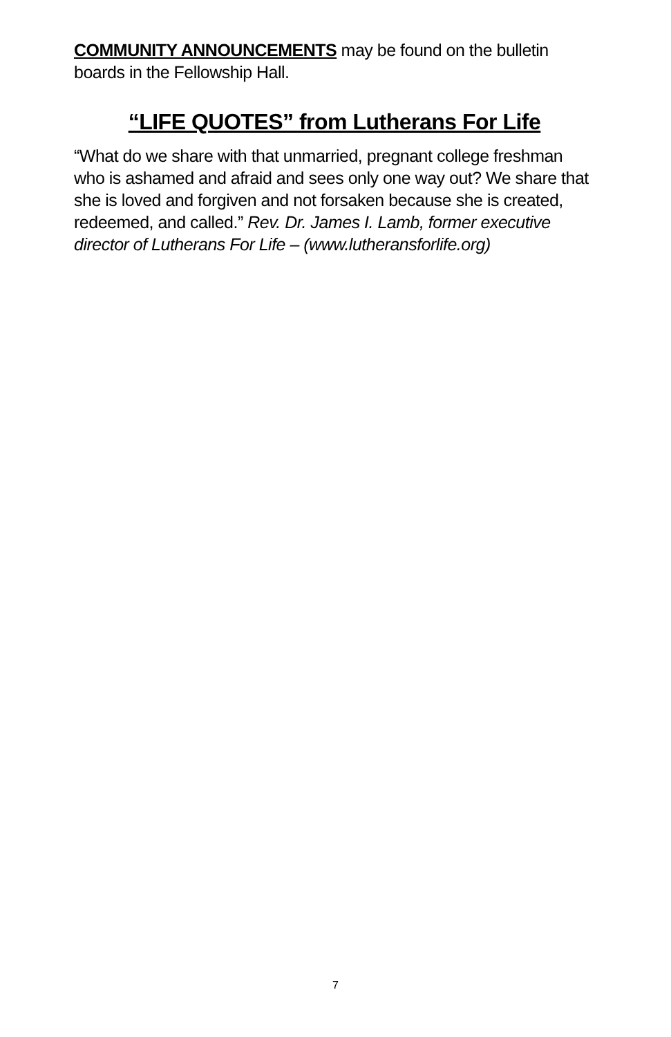COMMUNITY ANNOUNCEMENTS may be found on the bulletin boards in the Fellowship Hall.
“LIFE QUOTES” from Lutherans For Life
“What do we share with that unmarried, pregnant college freshman who is ashamed and afraid and sees only one way out? We share that she is loved and forgiven and not forsaken because she is created, redeemed, and called.” Rev. Dr. James I. Lamb, former executive director of Lutherans For Life – (www.lutheransforlife.org)
7